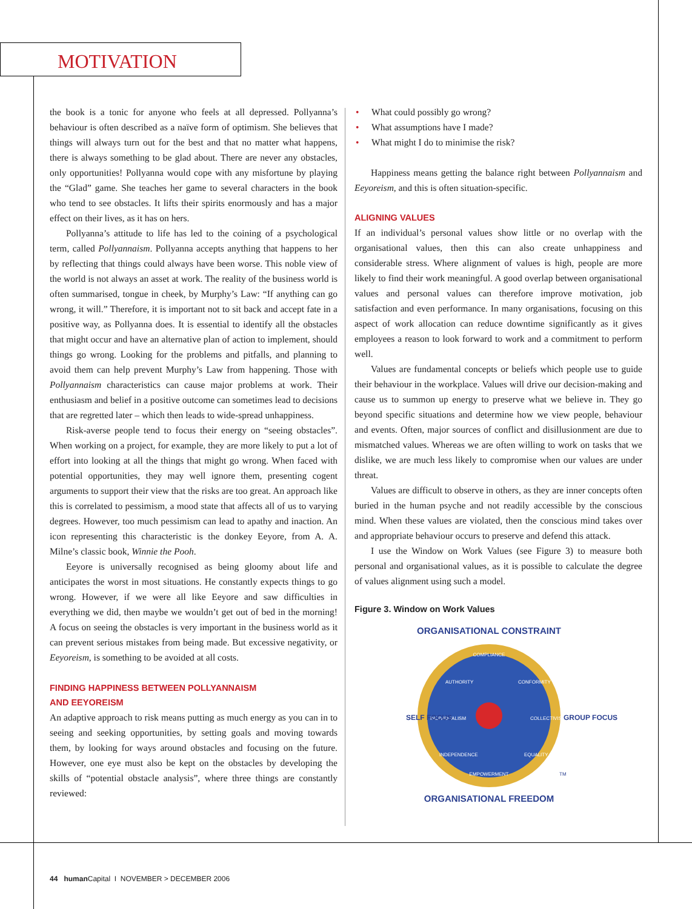MOTIVATION
the book is a tonic for anyone who feels at all depressed. Pollyanna’s behaviour is often described as a naïve form of optimism. She believes that things will always turn out for the best and that no matter what happens, there is always something to be glad about. There are never any obstacles, only opportunities! Pollyanna would cope with any misfortune by playing the “Glad” game. She teaches her game to several characters in the book who tend to see obstacles. It lifts their spirits enormously and has a major effect on their lives, as it has on hers.
Pollyanna’s attitude to life has led to the coining of a psychological term, called Pollyannaism. Pollyanna accepts anything that happens to her by reflecting that things could always have been worse. This noble view of the world is not always an asset at work. The reality of the business world is often summarised, tongue in cheek, by Murphy’s Law: “If anything can go wrong, it will.” Therefore, it is important not to sit back and accept fate in a positive way, as Pollyanna does. It is essential to identify all the obstacles that might occur and have an alternative plan of action to implement, should things go wrong. Looking for the problems and pitfalls, and planning to avoid them can help prevent Murphy’s Law from happening. Those with Pollyannaism characteristics can cause major problems at work. Their enthusiasm and belief in a positive outcome can sometimes lead to decisions that are regretted later – which then leads to wide-spread unhappiness.
Risk-averse people tend to focus their energy on “seeing obstacles”. When working on a project, for example, they are more likely to put a lot of effort into looking at all the things that might go wrong. When faced with potential opportunities, they may well ignore them, presenting cogent arguments to support their view that the risks are too great. An approach like this is correlated to pessimism, a mood state that affects all of us to varying degrees. However, too much pessimism can lead to apathy and inaction. An icon representing this characteristic is the donkey Eeyore, from A. A. Milne’s classic book, Winnie the Pooh.
Eeyore is universally recognised as being gloomy about life and anticipates the worst in most situations. He constantly expects things to go wrong. However, if we were all like Eeyore and saw difficulties in everything we did, then maybe we wouldn’t get out of bed in the morning! A focus on seeing the obstacles is very important in the business world as it can prevent serious mistakes from being made. But excessive negativity, or Eeyoreism, is something to be avoided at all costs.
FINDING HAPPINESS BETWEEN POLLYANNAISM
AND EEYOREISM
An adaptive approach to risk means putting as much energy as you can in to seeing and seeking opportunities, by setting goals and moving towards them, by looking for ways around obstacles and focusing on the future. However, one eye must also be kept on the obstacles by developing the skills of “potential obstacle analysis”, where three things are constantly reviewed:
• What could possibly go wrong?
• What assumptions have I made?
• What might I do to minimise the risk?
Happiness means getting the balance right between Pollyannaism and Eeyoreism, and this is often situation-specific.
ALIGNING VALUES
If an individual’s personal values show little or no overlap with the organisational values, then this can also create unhappiness and considerable stress. Where alignment of values is high, people are more likely to find their work meaningful. A good overlap between organisational values and personal values can therefore improve motivation, job satisfaction and even performance. In many organisations, focusing on this aspect of work allocation can reduce downtime significantly as it gives employees a reason to look forward to work and a commitment to perform well.
Values are fundamental concepts or beliefs which people use to guide their behaviour in the workplace. Values will drive our decision-making and cause us to summon up energy to preserve what we believe in. They go beyond specific situations and determine how we view people, behaviour and events. Often, major sources of conflict and disillusionment are due to mismatched values. Whereas we are often willing to work on tasks that we dislike, we are much less likely to compromise when our values are under threat.
Values are difficult to observe in others, as they are inner concepts often buried in the human psyche and not readily accessible by the conscious mind. When these values are violated, then the conscious mind takes over and appropriate behaviour occurs to preserve and defend this attack.
I use the Window on Work Values (see Figure 3) to measure both personal and organisational values, as it is possible to calculate the degree of values alignment using such a model.
Figure 3. Window on Work Values
ORGANISATIONAL CONSTRAINT
COMPLIANCE
AUTHORITY
CONFORMITY
INDIVIDUALISM
COLLECTIVISM
INDEPENDENCE
EQUALITY
EMPOWERMENT
SELF FOCUS
GROUP FOCUS
TM
ORGANISATIONAL FREEDOM
44 human Capital I NOVEMBER > DECEMBER 2006